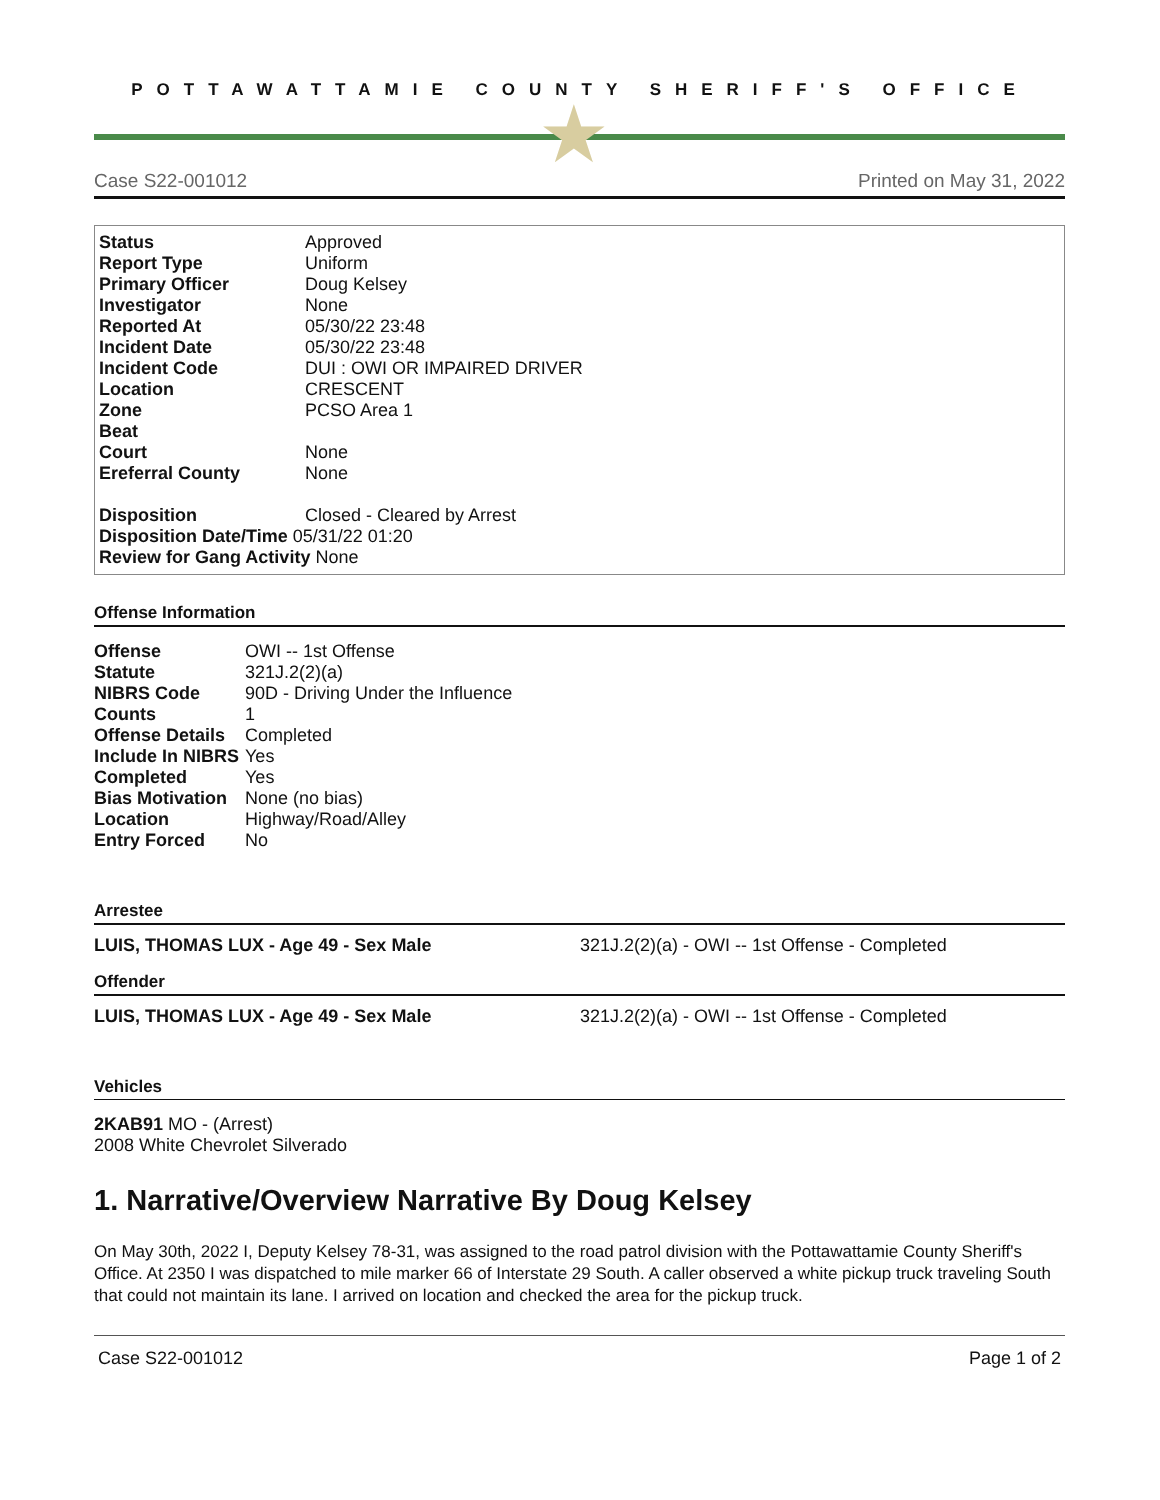POTTAWATTAMIE COUNTY SHERIFF'S OFFICE
★
Case S22-001012 Printed on May 31, 2022
| Status | Approved |
| Report Type | Uniform |
| Primary Officer | Doug Kelsey |
| Investigator | None |
| Reported At | 05/30/22 23:48 |
| Incident Date | 05/30/22 23:48 |
| Incident Code | DUI : OWI OR IMPAIRED DRIVER |
| Location | CRESCENT |
| Zone | PCSO Area 1 |
| Beat | |
| Court | None |
| Ereferral County | None |
| Disposition | Closed - Cleared by Arrest |
| Disposition Date/Time 05/31/22 01:20 | |
| Review for Gang Activity None | |
Offense Information
| Offense | OWI -- 1st Offense |
| Statute | 321J.2(2)(a) |
| NIBRS Code | 90D - Driving Under the Influence |
| Counts | 1 |
| Offense Details | Completed |
| Include In NIBRS | Yes |
| Completed | Yes |
| Bias Motivation | None (no bias) |
| Location | Highway/Road/Alley |
| Entry Forced | No |
Arrestee
LUIS, THOMAS LUX - Age 49 - Sex Male 321J.2(2)(a) - OWI -- 1st Offense - Completed
Offender
LUIS, THOMAS LUX - Age 49 - Sex Male 321J.2(2)(a) - OWI -- 1st Offense - Completed
Vehicles
2KAB91 MO - (Arrest)
2008 White Chevrolet Silverado
1. Narrative/Overview Narrative By Doug Kelsey
On May 30th, 2022 I, Deputy Kelsey 78-31, was assigned to the road patrol division with the Pottawattamie County Sheriff's Office. At 2350 I was dispatched to mile marker 66 of Interstate 29 South. A caller observed a white pickup truck traveling South that could not maintain its lane. I arrived on location and checked the area for the pickup truck.
Case S22-001012 Page 1 of 2